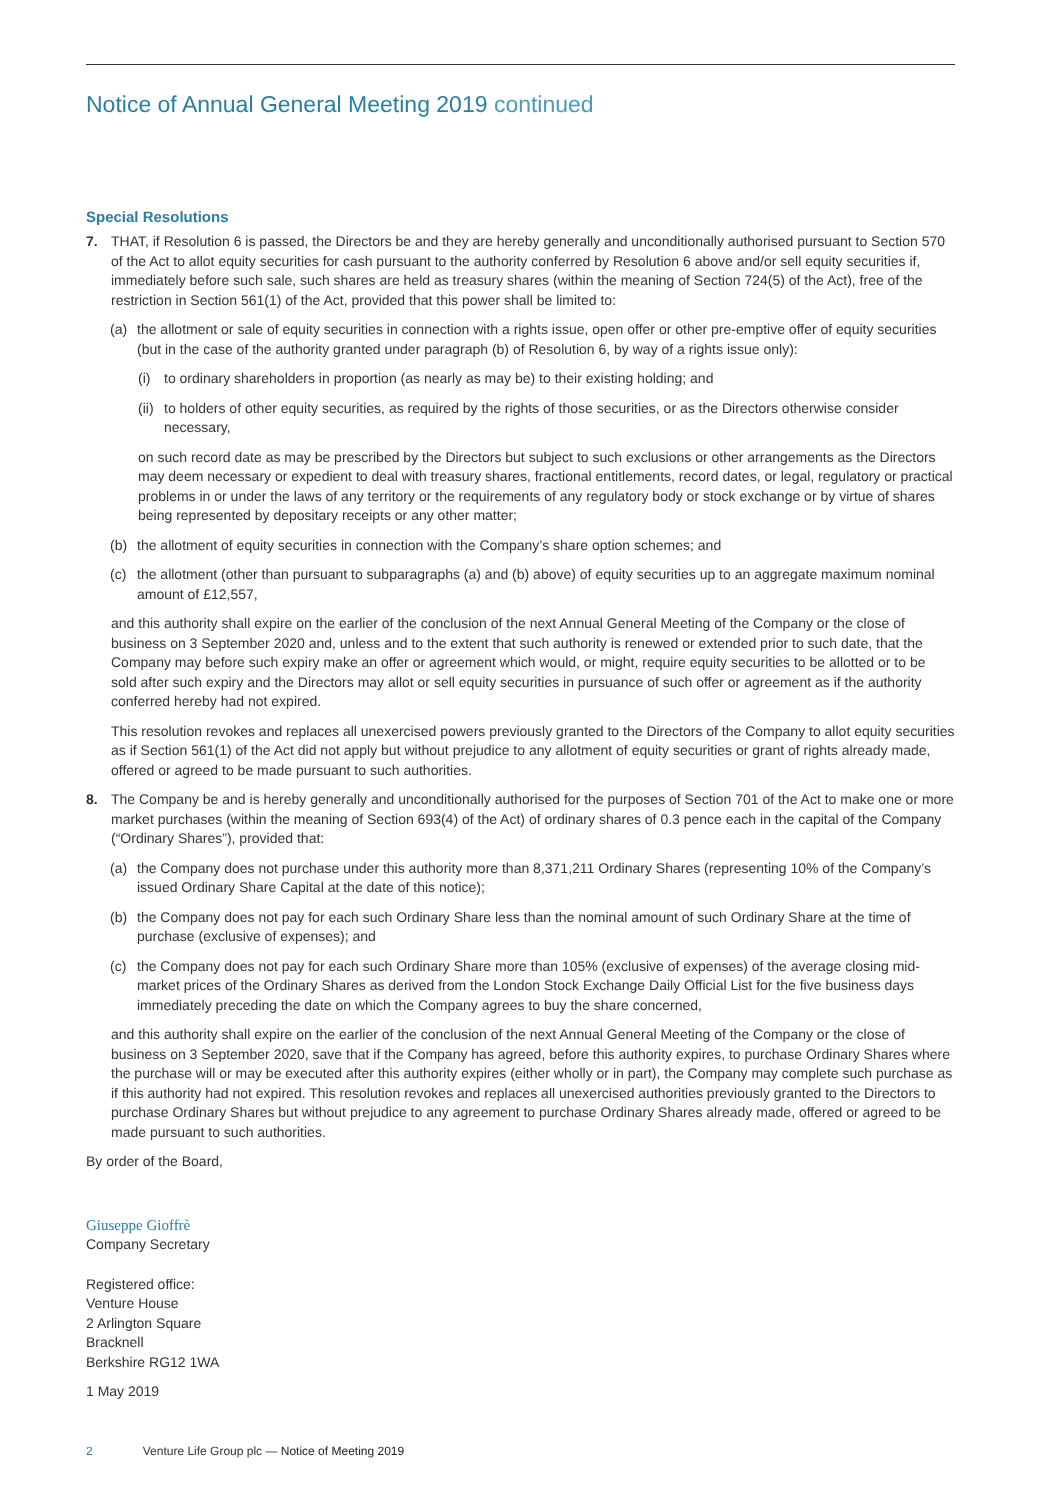Notice of Annual General Meeting 2019 continued
Special Resolutions
7. THAT, if Resolution 6 is passed, the Directors be and they are hereby generally and unconditionally authorised pursuant to Section 570 of the Act to allot equity securities for cash pursuant to the authority conferred by Resolution 6 above and/or sell equity securities if, immediately before such sale, such shares are held as treasury shares (within the meaning of Section 724(5) of the Act), free of the restriction in Section 561(1) of the Act, provided that this power shall be limited to:
(a) the allotment or sale of equity securities in connection with a rights issue, open offer or other pre-emptive offer of equity securities (but in the case of the authority granted under paragraph (b) of Resolution 6, by way of a rights issue only):
(i) to ordinary shareholders in proportion (as nearly as may be) to their existing holding; and
(ii)
to holders of other equity securities, as required by the rights of those securities, or as the Directors otherwise consider necessary,
on such record date as may be prescribed by the Directors but subject to such exclusions or other arrangements as the Directors may deem necessary or expedient to deal with treasury shares, fractional entitlements, record dates, or legal, regulatory or practical problems in or under the laws of any territory or the requirements of any regulatory body or stock exchange or by virtue of shares being represented by depositary receipts or any other matter;
(b) the allotment of equity securities in connection with the Company’s share option schemes; and
(c) the allotment (other than pursuant to subparagraphs (a) and (b) above) of equity securities up to an aggregate maximum nominal amount of £12,557,
and this authority shall expire on the earlier of the conclusion of the next Annual General Meeting of the Company or the close of business on 3 September 2020 and, unless and to the extent that such authority is renewed or extended prior to such date, that the Company may before such expiry make an offer or agreement which would, or might, require equity securities to be allotted or to be sold after such expiry and the Directors may allot or sell equity securities in pursuance of such offer or agreement as if the authority conferred hereby had not expired.
This resolution revokes and replaces all unexercised powers previously granted to the Directors of the Company to allot equity securities as if Section 561(1) of the Act did not apply but without prejudice to any allotment of equity securities or grant of rights already made, offered or agreed to be made pursuant to such authorities.
8. The Company be and is hereby generally and unconditionally authorised for the purposes of Section 701 of the Act to make one or more market purchases (within the meaning of Section 693(4) of the Act) of ordinary shares of 0.3 pence each in the capital of the Company (“Ordinary Shares”), provided that:
(a) the Company does not purchase under this authority more than 8,371,211 Ordinary Shares (representing 10% of the Company’s issued Ordinary Share Capital at the date of this notice);
(b) the Company does not pay for each such Ordinary Share less than the nominal amount of such Ordinary Share at the time of purchase (exclusive of expenses); and
(c) the Company does not pay for each such Ordinary Share more than 105% (exclusive of expenses) of the average closing mid-market prices of the Ordinary Shares as derived from the London Stock Exchange Daily Official List for the five business days immediately preceding the date on which the Company agrees to buy the share concerned,
and this authority shall expire on the earlier of the conclusion of the next Annual General Meeting of the Company or the close of business on 3 September 2020, save that if the Company has agreed, before this authority expires, to purchase Ordinary Shares where the purchase will or may be executed after this authority expires (either wholly or in part), the Company may complete such purchase as if this authority had not expired. This resolution revokes and replaces all unexercised authorities previously granted to the Directors to purchase Ordinary Shares but without prejudice to any agreement to purchase Ordinary Shares already made, offered or agreed to be made pursuant to such authorities.
By order of the Board,
Giuseppe Gioffrè
Company Secretary
Registered office:
Venture House
2 Arlington Square
Bracknell
Berkshire RG12 1WA
1 May 2019
2 Venture Life Group plc — Notice of Meeting 2019